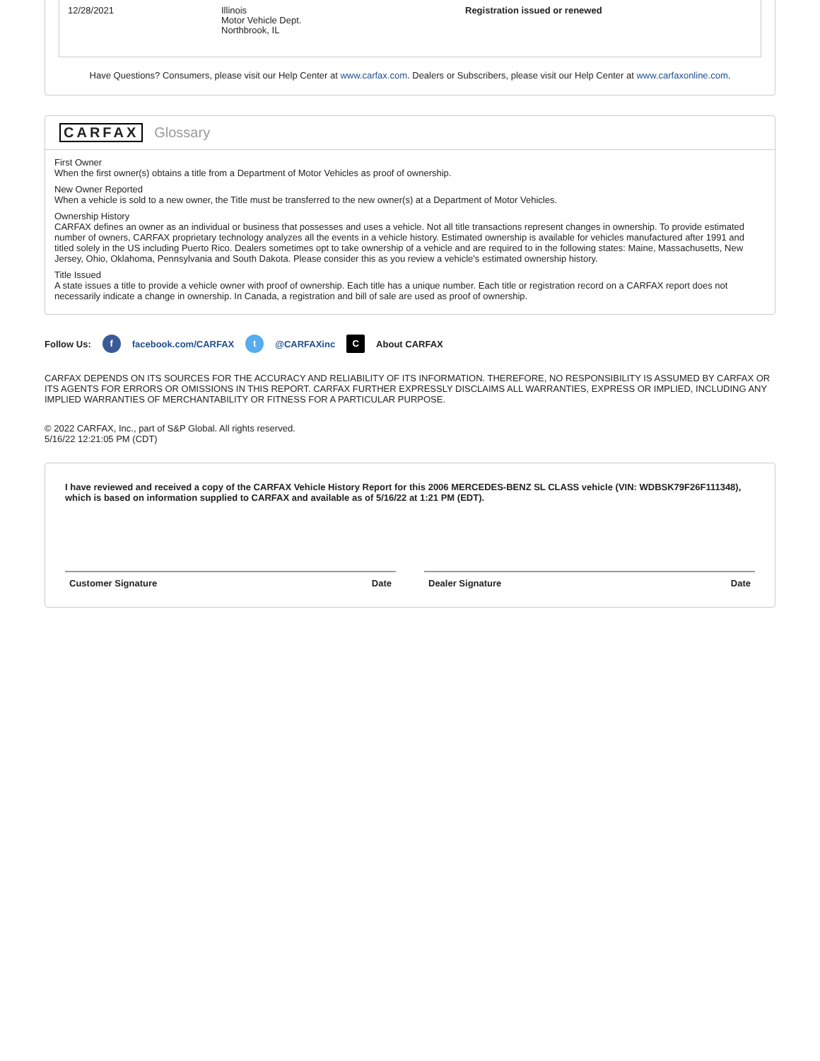| 12/28/2021 | Illinois Motor Vehicle Dept. Northbrook, IL | Registration issued or renewed |
Have Questions? Consumers, please visit our Help Center at www.carfax.com. Dealers or Subscribers, please visit our Help Center at www.carfaxonline.com.
CARFAX Glossary
First Owner
When the first owner(s) obtains a title from a Department of Motor Vehicles as proof of ownership.
New Owner Reported
When a vehicle is sold to a new owner, the Title must be transferred to the new owner(s) at a Department of Motor Vehicles.
Ownership History
CARFAX defines an owner as an individual or business that possesses and uses a vehicle. Not all title transactions represent changes in ownership. To provide estimated number of owners, CARFAX proprietary technology analyzes all the events in a vehicle history. Estimated ownership is available for vehicles manufactured after 1991 and titled solely in the US including Puerto Rico. Dealers sometimes opt to take ownership of a vehicle and are required to in the following states: Maine, Massachusetts, New Jersey, Ohio, Oklahoma, Pennsylvania and South Dakota. Please consider this as you review a vehicle's estimated ownership history.
Title Issued
A state issues a title to provide a vehicle owner with proof of ownership. Each title has a unique number. Each title or registration record on a CARFAX report does not necessarily indicate a change in ownership. In Canada, a registration and bill of sale are used as proof of ownership.
Follow Us: f facebook.com/CARFAX t @CARFAXinc C About CARFAX
CARFAX DEPENDS ON ITS SOURCES FOR THE ACCURACY AND RELIABILITY OF ITS INFORMATION. THEREFORE, NO RESPONSIBILITY IS ASSUMED BY CARFAX OR ITS AGENTS FOR ERRORS OR OMISSIONS IN THIS REPORT. CARFAX FURTHER EXPRESSLY DISCLAIMS ALL WARRANTIES, EXPRESS OR IMPLIED, INCLUDING ANY IMPLIED WARRANTIES OF MERCHANTABILITY OR FITNESS FOR A PARTICULAR PURPOSE.
© 2022 CARFAX, Inc., part of S&P Global. All rights reserved.
5/16/22 12:21:05 PM (CDT)
I have reviewed and received a copy of the CARFAX Vehicle History Report for this 2006 MERCEDES-BENZ SL CLASS vehicle (VIN: WDBSK79F26F111348), which is based on information supplied to CARFAX and available as of 5/16/22 at 1:21 PM (EDT).
Customer Signature Date Dealer Signature Date